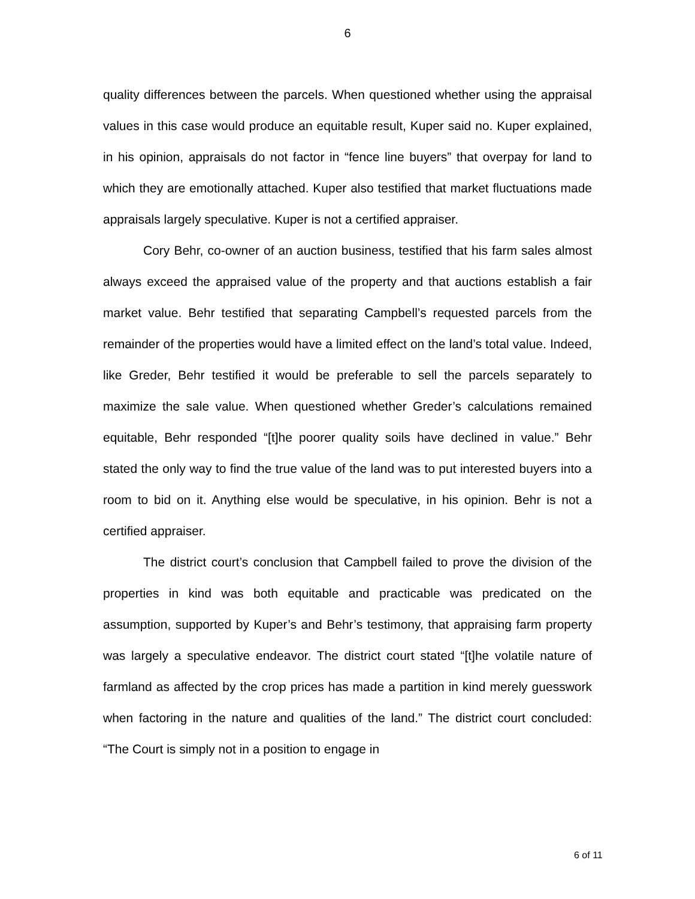6
quality differences between the parcels. When questioned whether using the appraisal values in this case would produce an equitable result, Kuper said no. Kuper explained, in his opinion, appraisals do not factor in “fence line buyers” that overpay for land to which they are emotionally attached. Kuper also testified that market fluctuations made appraisals largely speculative. Kuper is not a certified appraiser.
Cory Behr, co-owner of an auction business, testified that his farm sales almost always exceed the appraised value of the property and that auctions establish a fair market value. Behr testified that separating Campbell’s requested parcels from the remainder of the properties would have a limited effect on the land’s total value. Indeed, like Greder, Behr testified it would be preferable to sell the parcels separately to maximize the sale value. When questioned whether Greder’s calculations remained equitable, Behr responded “[t]he poorer quality soils have declined in value.” Behr stated the only way to find the true value of the land was to put interested buyers into a room to bid on it. Anything else would be speculative, in his opinion. Behr is not a certified appraiser.
The district court’s conclusion that Campbell failed to prove the division of the properties in kind was both equitable and practicable was predicated on the assumption, supported by Kuper’s and Behr’s testimony, that appraising farm property was largely a speculative endeavor. The district court stated “[t]he volatile nature of farmland as affected by the crop prices has made a partition in kind merely guesswork when factoring in the nature and qualities of the land.” The district court concluded: “The Court is simply not in a position to engage in
6 of 11